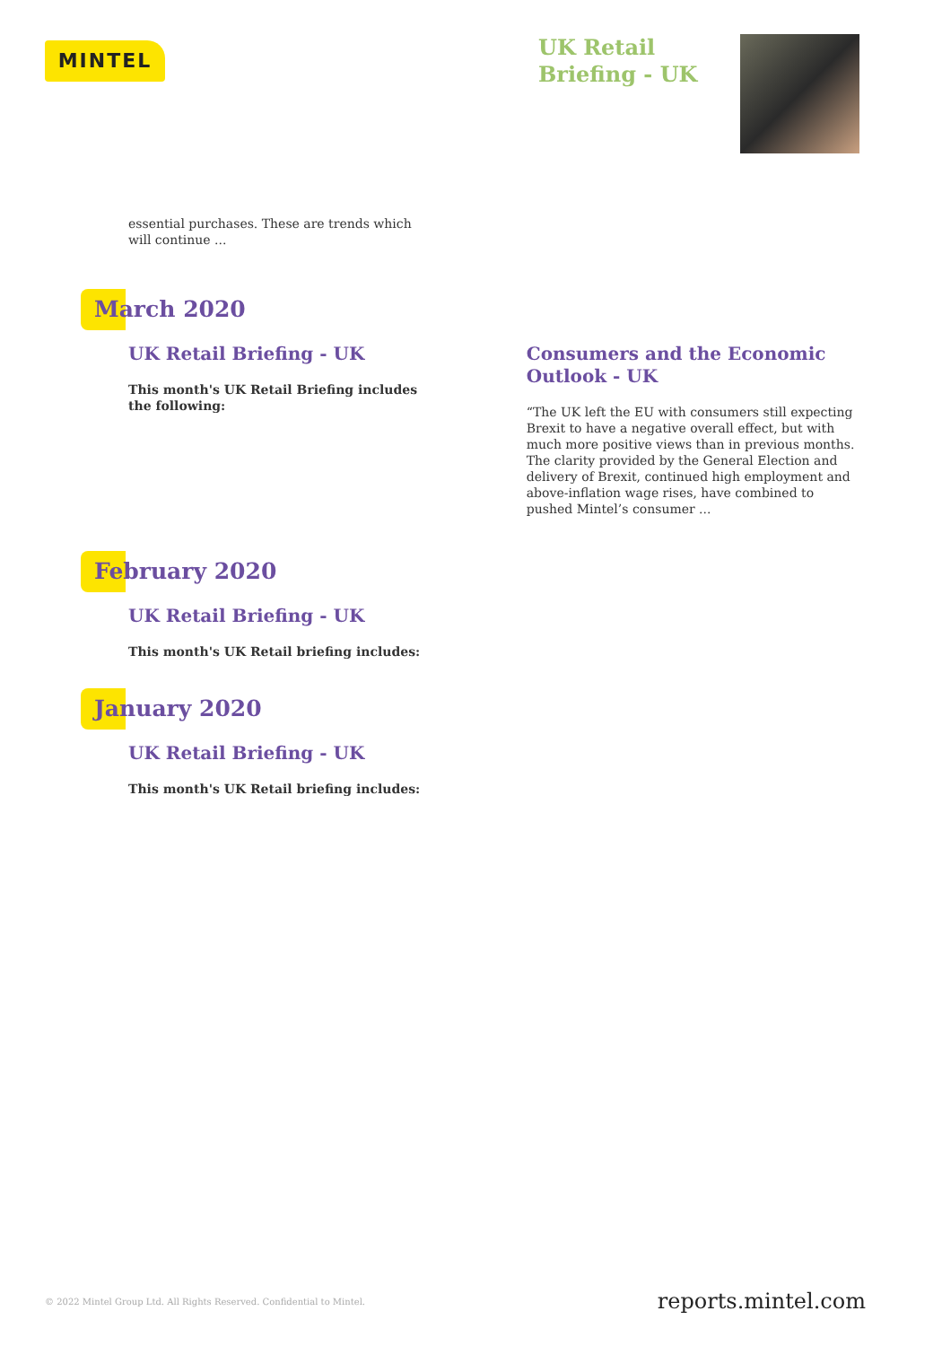MINTEL
UK Retail
Briefing - UK
essential purchases. These are trends which will continue ...
March 2020
UK Retail Briefing - UK
This month's UK Retail Briefing includes the following:
Consumers and the Economic Outlook - UK
“The UK left the EU with consumers still expecting Brexit to have a negative overall effect, but with much more positive views than in previous months. The clarity provided by the General Election and delivery of Brexit, continued high employment and above-inflation wage rises, have combined to pushed Mintel’s consumer ...
February 2020
UK Retail Briefing - UK
This month's UK Retail briefing includes:
January 2020
UK Retail Briefing - UK
This month's UK Retail briefing includes:
© 2022 Mintel Group Ltd. All Rights Reserved. Confidential to Mintel.
reports.mintel.com